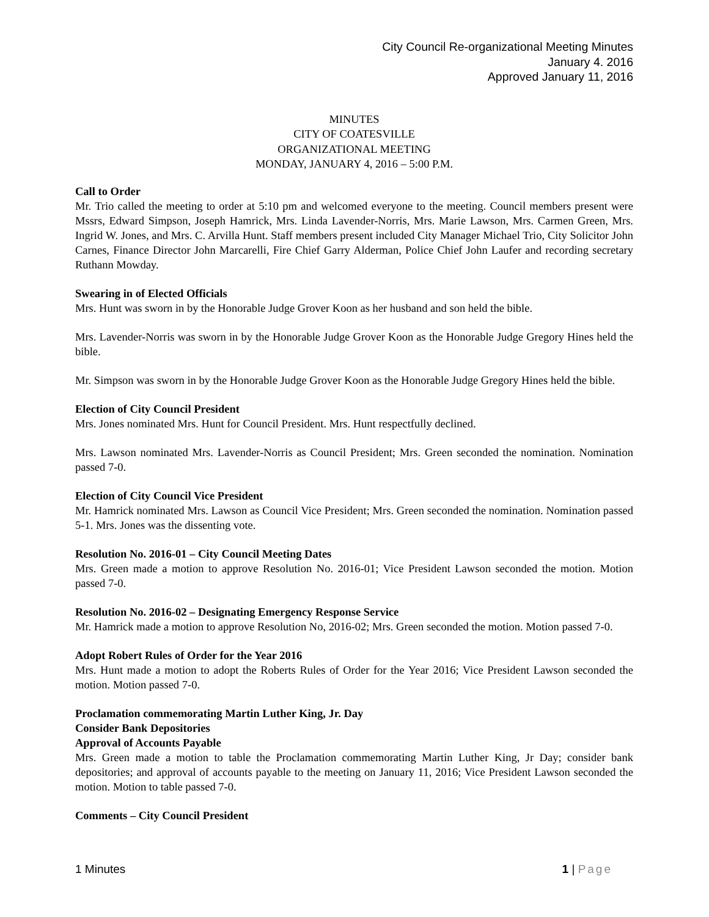City Council Re-organizational Meeting Minutes
January 4. 2016
Approved January 11, 2016
MINUTES
CITY OF COATESVILLE
ORGANIZATIONAL MEETING
MONDAY, JANUARY 4, 2016 – 5:00 P.M.
Call to Order
Mr. Trio called the meeting to order at 5:10 pm and welcomed everyone to the meeting. Council members present were Mssrs, Edward Simpson, Joseph Hamrick, Mrs. Linda Lavender-Norris, Mrs. Marie Lawson, Mrs. Carmen Green, Mrs. Ingrid W. Jones, and Mrs. C. Arvilla Hunt. Staff members present included City Manager Michael Trio, City Solicitor John Carnes, Finance Director John Marcarelli, Fire Chief Garry Alderman, Police Chief John Laufer and recording secretary Ruthann Mowday.
Swearing in of Elected Officials
Mrs. Hunt was sworn in by the Honorable Judge Grover Koon as her husband and son held the bible.
Mrs. Lavender-Norris was sworn in by the Honorable Judge Grover Koon as the Honorable Judge Gregory Hines held the bible.
Mr. Simpson was sworn in by the Honorable Judge Grover Koon as the Honorable Judge Gregory Hines held the bible.
Election of City Council President
Mrs. Jones nominated Mrs. Hunt for Council President. Mrs. Hunt respectfully declined.
Mrs. Lawson nominated Mrs. Lavender-Norris as Council President; Mrs. Green seconded the nomination. Nomination passed 7-0.
Election of City Council Vice President
Mr. Hamrick nominated Mrs. Lawson as Council Vice President; Mrs. Green seconded the nomination. Nomination passed 5-1. Mrs. Jones was the dissenting vote.
Resolution No. 2016-01 – City Council Meeting Dates
Mrs. Green made a motion to approve Resolution No. 2016-01; Vice President Lawson seconded the motion. Motion passed 7-0.
Resolution No. 2016-02 – Designating Emergency Response Service
Mr. Hamrick made a motion to approve Resolution No, 2016-02; Mrs. Green seconded the motion. Motion passed 7-0.
Adopt Robert Rules of Order for the Year 2016
Mrs. Hunt made a motion to adopt the Roberts Rules of Order for the Year 2016; Vice President Lawson seconded the motion. Motion passed 7-0.
Proclamation commemorating Martin Luther King, Jr. Day
Consider Bank Depositories
Approval of Accounts Payable
Mrs. Green made a motion to table the Proclamation commemorating Martin Luther King, Jr Day; consider bank depositories; and approval of accounts payable to the meeting on January 11, 2016; Vice President Lawson seconded the motion. Motion to table passed 7-0.
Comments – City Council President
1 Minutes 1 | Page